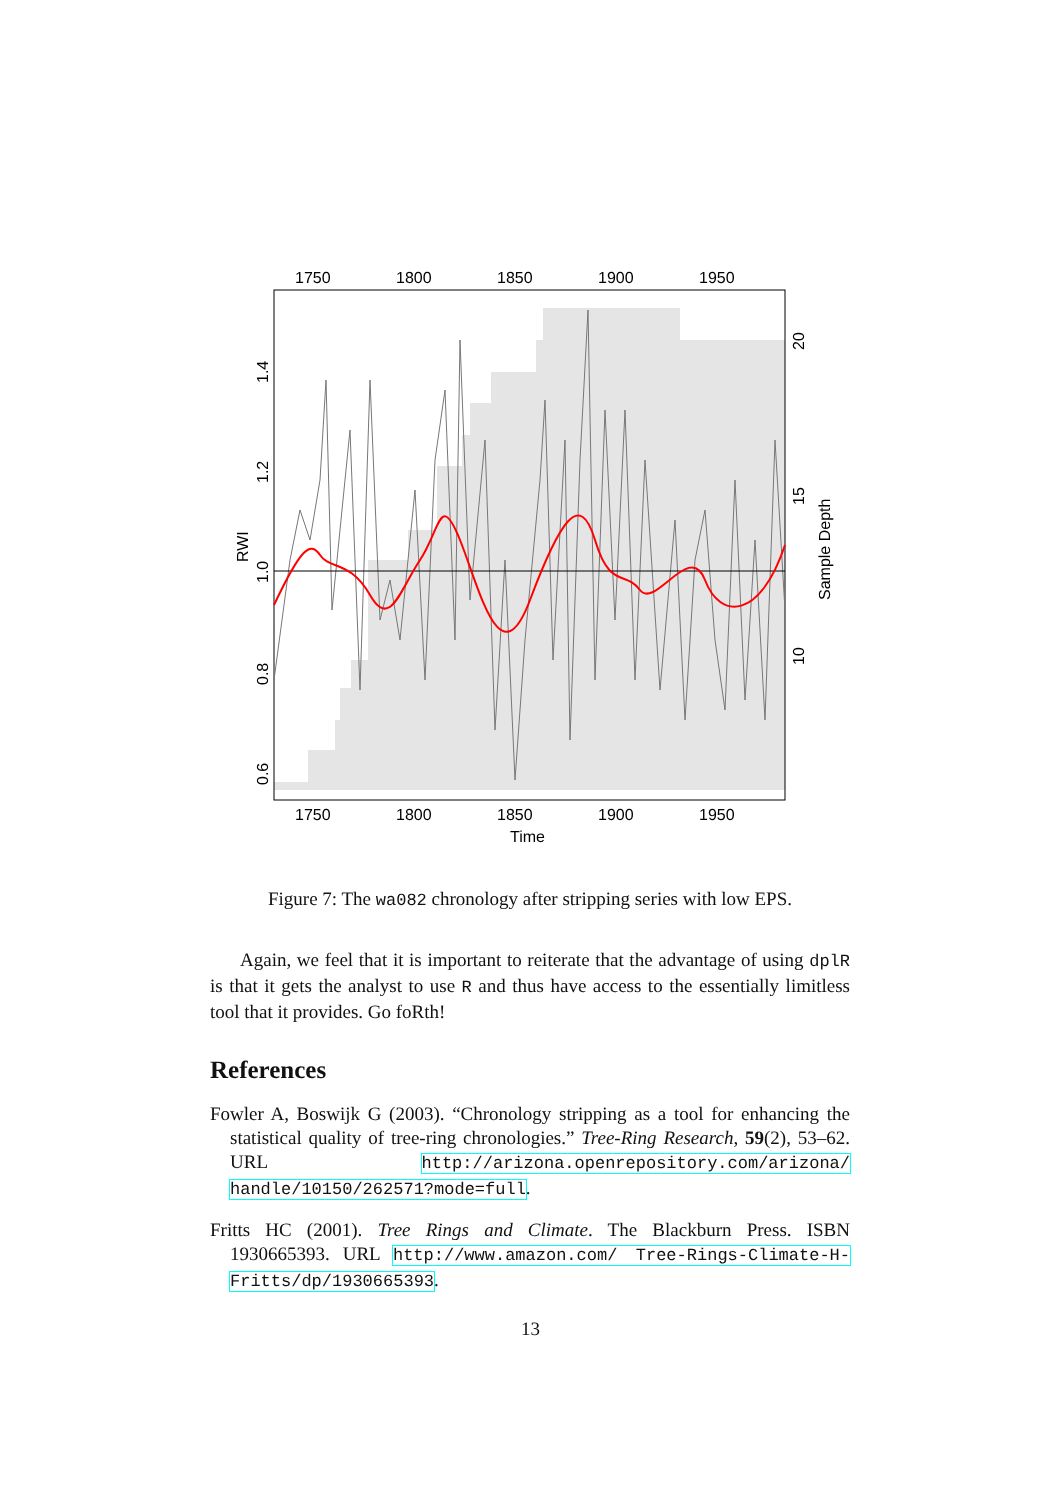1750
1800
1850
1900
1950
1750
1800
1850
1900
1950
Time
RWI
0.6
0.8
1.0
1.2
1.4
10
15
20
Sample Depth
Figure 7: The wa082 chronology after stripping series with low EPS.
Again, we feel that it is important to reiterate that the advantage of using dplR is that it gets the analyst to use R and thus have access to the essentially limitless tool that it provides. Go foRth!
References
Fowler A, Boswijk G (2003). “Chronology stripping as a tool for enhancing the statistical quality of tree-ring chronologies.” Tree-Ring Research, 59(2), 53–62. URL http://arizona.openrepository.com/arizona/ handle/10150/262571?mode=full.
Fritts HC (2001). Tree Rings and Climate. The Blackburn Press. ISBN 1930665393. URL http://www.amazon.com/ Tree-Rings-Climate-H-Fritts/dp/1930665393.
13